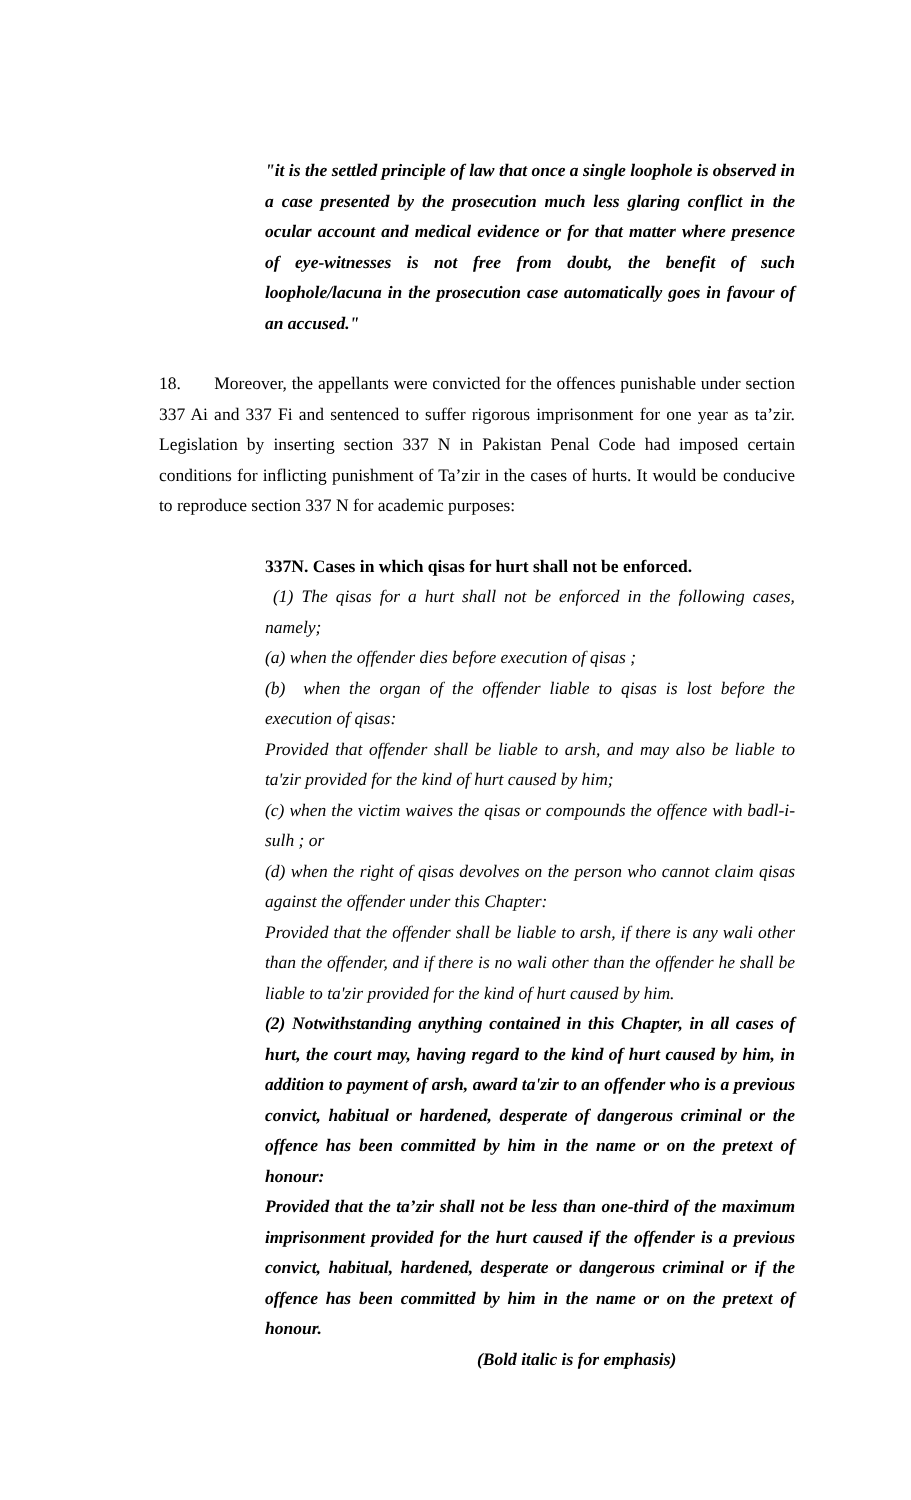"it is the settled principle of law that once a single loophole is observed in a case presented by the prosecution much less glaring conflict in the ocular account and medical evidence or for that matter where presence of eye-witnesses is not free from doubt, the benefit of such loophole/lacuna in the prosecution case automatically goes in favour of an accused."
18. Moreover, the appellants were convicted for the offences punishable under section 337 Ai and 337 Fi and sentenced to suffer rigorous imprisonment for one year as ta’zir. Legislation by inserting section 337 N in Pakistan Penal Code had imposed certain conditions for inflicting punishment of Ta’zir in the cases of hurts. It would be conducive to reproduce section 337 N for academic purposes:
337N. Cases in which qisas for hurt shall not be enforced.
(1) The qisas for a hurt shall not be enforced in the following cases, namely;
(a) when the offender dies before execution of qisas ;
(b) when the organ of the offender liable to qisas is lost before the execution of qisas:
Provided that offender shall be liable to arsh, and may also be liable to ta'zir provided for the kind of hurt caused by him;
(c) when the victim waives the qisas or compounds the offence with badl-i-sulh ; or
(d) when the right of qisas devolves on the person who cannot claim qisas against the offender under this Chapter:
Provided that the offender shall be liable to arsh, if there is any wali other than the offender, and if there is no wali other than the offender he shall be liable to ta'zir provided for the kind of hurt caused by him.
(2) Notwithstanding anything contained in this Chapter, in all cases of hurt, the court may, having regard to the kind of hurt caused by him, in addition to payment of arsh, award ta'zir to an offender who is a previous convict, habitual or hardened, desperate of dangerous criminal or the offence has been committed by him in the name or on the pretext of honour:
Provided that the ta’zir shall not be less than one-third of the maximum imprisonment provided for the hurt caused if the offender is a previous convict, habitual, hardened, desperate or dangerous criminal or if the offence has been committed by him in the name or on the pretext of honour.
(Bold italic is for emphasis)